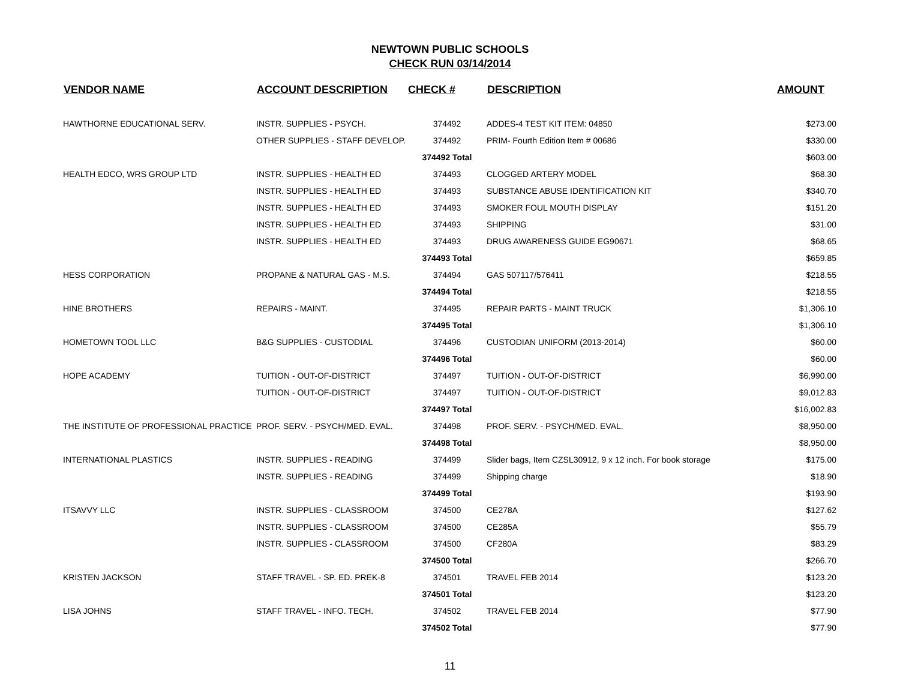NEWTOWN PUBLIC SCHOOLS
CHECK RUN 03/14/2014
| VENDOR NAME | ACCOUNT DESCRIPTION | CHECK # | DESCRIPTION | AMOUNT |
| --- | --- | --- | --- | --- |
| HAWTHORNE EDUCATIONAL SERV. | INSTR. SUPPLIES - PSYCH. | 374492 | ADDES-4 TEST KIT ITEM: 04850 | $273.00 |
| | OTHER SUPPLIES - STAFF DEVELOP. | 374492 | PRIM- Fourth Edition Item # 00686 | $330.00 |
| | | 374492 Total | | $603.00 |
| HEALTH EDCO, WRS GROUP LTD | INSTR. SUPPLIES - HEALTH ED | 374493 | CLOGGED ARTERY MODEL | $68.30 |
| | INSTR. SUPPLIES - HEALTH ED | 374493 | SUBSTANCE ABUSE IDENTIFICATION KIT | $340.70 |
| | INSTR. SUPPLIES - HEALTH ED | 374493 | SMOKER FOUL MOUTH DISPLAY | $151.20 |
| | INSTR. SUPPLIES - HEALTH ED | 374493 | SHIPPING | $31.00 |
| | INSTR. SUPPLIES - HEALTH ED | 374493 | DRUG AWARENESS GUIDE EG90671 | $68.65 |
| | | 374493 Total | | $659.85 |
| HESS CORPORATION | PROPANE & NATURAL GAS - M.S. | 374494 | GAS 507117/576411 | $218.55 |
| | | 374494 Total | | $218.55 |
| HINE BROTHERS | REPAIRS - MAINT. | 374495 | REPAIR PARTS - MAINT TRUCK | $1,306.10 |
| | | 374495 Total | | $1,306.10 |
| HOMETOWN TOOL LLC | B&G SUPPLIES - CUSTODIAL | 374496 | CUSTODIAN UNIFORM (2013-2014) | $60.00 |
| | | 374496 Total | | $60.00 |
| HOPE ACADEMY | TUITION - OUT-OF-DISTRICT | 374497 | TUITION - OUT-OF-DISTRICT | $6,990.00 |
| | TUITION - OUT-OF-DISTRICT | 374497 | TUITION - OUT-OF-DISTRICT | $9,012.83 |
| | | 374497 Total | | $16,002.83 |
| THE INSTITUTE OF PROFESSIONAL PRACTICE | PROF. SERV. - PSYCH/MED. EVAL. | 374498 | PROF. SERV. - PSYCH/MED. EVAL. | $8,950.00 |
| | | 374498 Total | | $8,950.00 |
| INTERNATIONAL PLASTICS | INSTR. SUPPLIES - READING | 374499 | Slider bags, Item CZSL30912, 9 x 12 inch. For book storage | $175.00 |
| | INSTR. SUPPLIES - READING | 374499 | Shipping charge | $18.90 |
| | | 374499 Total | | $193.90 |
| ITSAVVY LLC | INSTR. SUPPLIES - CLASSROOM | 374500 | CE278A | $127.62 |
| | INSTR. SUPPLIES - CLASSROOM | 374500 | CE285A | $55.79 |
| | INSTR. SUPPLIES - CLASSROOM | 374500 | CF280A | $83.29 |
| | | 374500 Total | | $266.70 |
| KRISTEN JACKSON | STAFF TRAVEL - SP. ED. PREK-8 | 374501 | TRAVEL FEB 2014 | $123.20 |
| | | 374501 Total | | $123.20 |
| LISA JOHNS | STAFF TRAVEL - INFO. TECH. | 374502 | TRAVEL FEB 2014 | $77.90 |
| | | 374502 Total | | $77.90 |
11